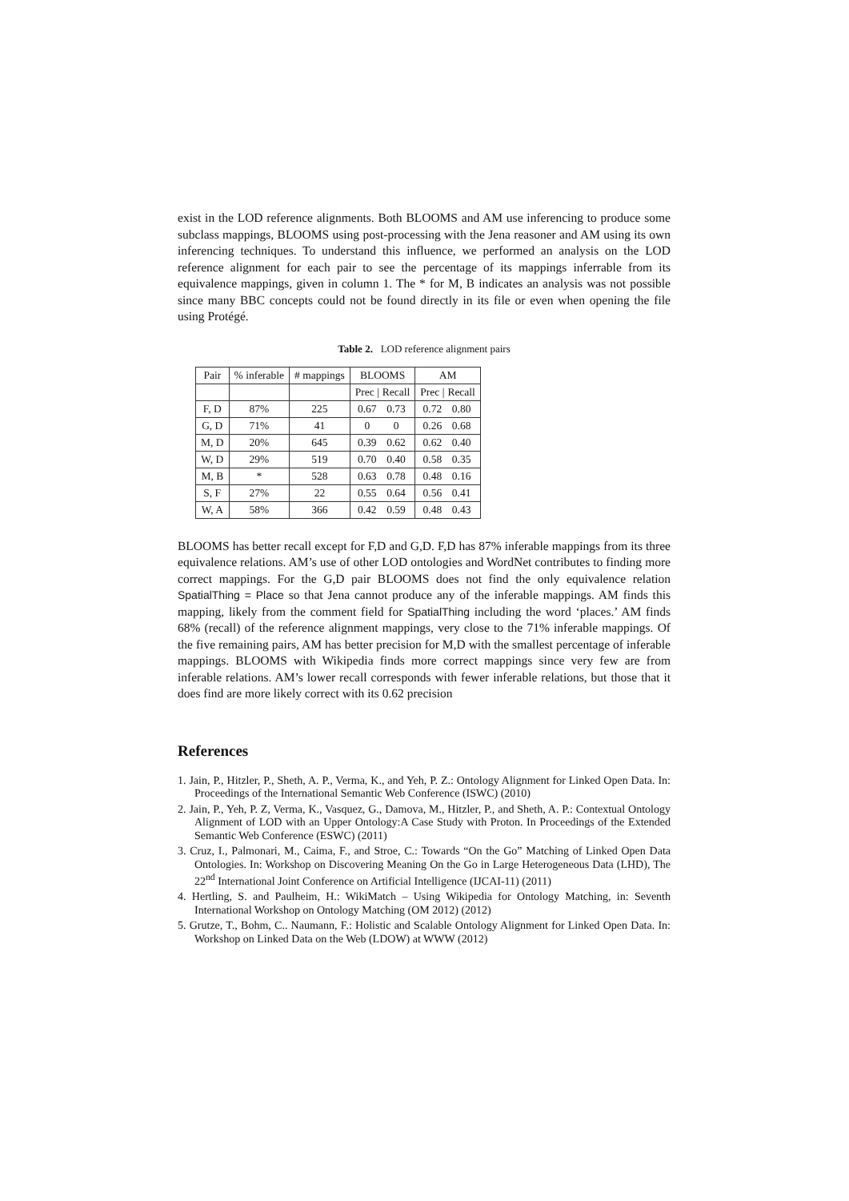exist in the LOD reference alignments. Both BLOOMS and AM use inferencing to produce some subclass mappings, BLOOMS using post-processing with the Jena reasoner and AM using its own inferencing techniques. To understand this influence, we performed an analysis on the LOD reference alignment for each pair to see the percentage of its mappings inferrable from its equivalence mappings, given in column 1. The * for M, B indicates an analysis was not possible since many BBC concepts could not be found directly in its file or even when opening the file using Protégé.
Table 2. LOD reference alignment pairs
| Pair | % inferable | # mappings | BLOOMS | | AM | |
| --- | --- | --- | --- | --- | --- | --- |
| | | | Prec / | Recall | Prec / | Recall |
| F, D | 87% | 225 | 0.67 | 0.73 | 0.72 | 0.80 |
| G, D | 71% | 41 | 0 | 0 | 0.26 | 0.68 |
| M, D | 20% | 645 | 0.39 | 0.62 | 0.62 | 0.40 |
| W, D | 29% | 519 | 0.70 | 0.40 | 0.58 | 0.35 |
| M, B | * | 528 | 0.63 | 0.78 | 0.48 | 0.16 |
| S, F | 27% | 22 | 0.55 | 0.64 | 0.56 | 0.41 |
| W, A | 58% | 366 | 0.42 | 0.59 | 0.48 | 0.43 |
BLOOMS has better recall except for F,D and G,D. F,D has 87% inferable mappings from its three equivalence relations. AM’s use of other LOD ontologies and WordNet contributes to finding more correct mappings. For the G,D pair BLOOMS does not find the only equivalence relation SpatialThing = Place so that Jena cannot produce any of the inferable mappings. AM finds this mapping, likely from the comment field for SpatialThing including the word ‘places.’ AM finds 68% (recall) of the reference alignment mappings, very close to the 71% inferable mappings. Of the five remaining pairs, AM has better precision for M,D with the smallest percentage of inferable mappings. BLOOMS with Wikipedia finds more correct mappings since very few are from inferable relations. AM’s lower recall corresponds with fewer inferable relations, but those that it does find are more likely correct with its 0.62 precision
References
1. Jain, P., Hitzler, P., Sheth, A. P., Verma, K., and Yeh, P. Z.: Ontology Alignment for Linked Open Data. In: Proceedings of the International Semantic Web Conference (ISWC) (2010)
2. Jain, P., Yeh, P. Z, Verma, K., Vasquez, G., Damova, M., Hitzler, P., and Sheth, A. P.: Contextual Ontology Alignment of LOD with an Upper Ontology:A Case Study with Proton. In Proceedings of the Extended Semantic Web Conference (ESWC) (2011)
3. Cruz, I., Palmonari, M., Caima, F., and Stroe, C.: Towards “On the Go” Matching of Linked Open Data Ontologies. In: Workshop on Discovering Meaning On the Go in Large Heterogeneous Data (LHD), The 22<sup>nd</sup> International Joint Conference on Artificial Intelligence (IJCAI-11) (2011)
4. Hertling, S. and Paulheim, H.: WikiMatch – Using Wikipedia for Ontology Matching, in: Seventh International Workshop on Ontology Matching (OM 2012) (2012)
5. Grutze, T., Bohm, C.. Naumann, F.: Holistic and Scalable Ontology Alignment for Linked Open Data. In: Workshop on Linked Data on the Web (LDOW) at WWW (2012)